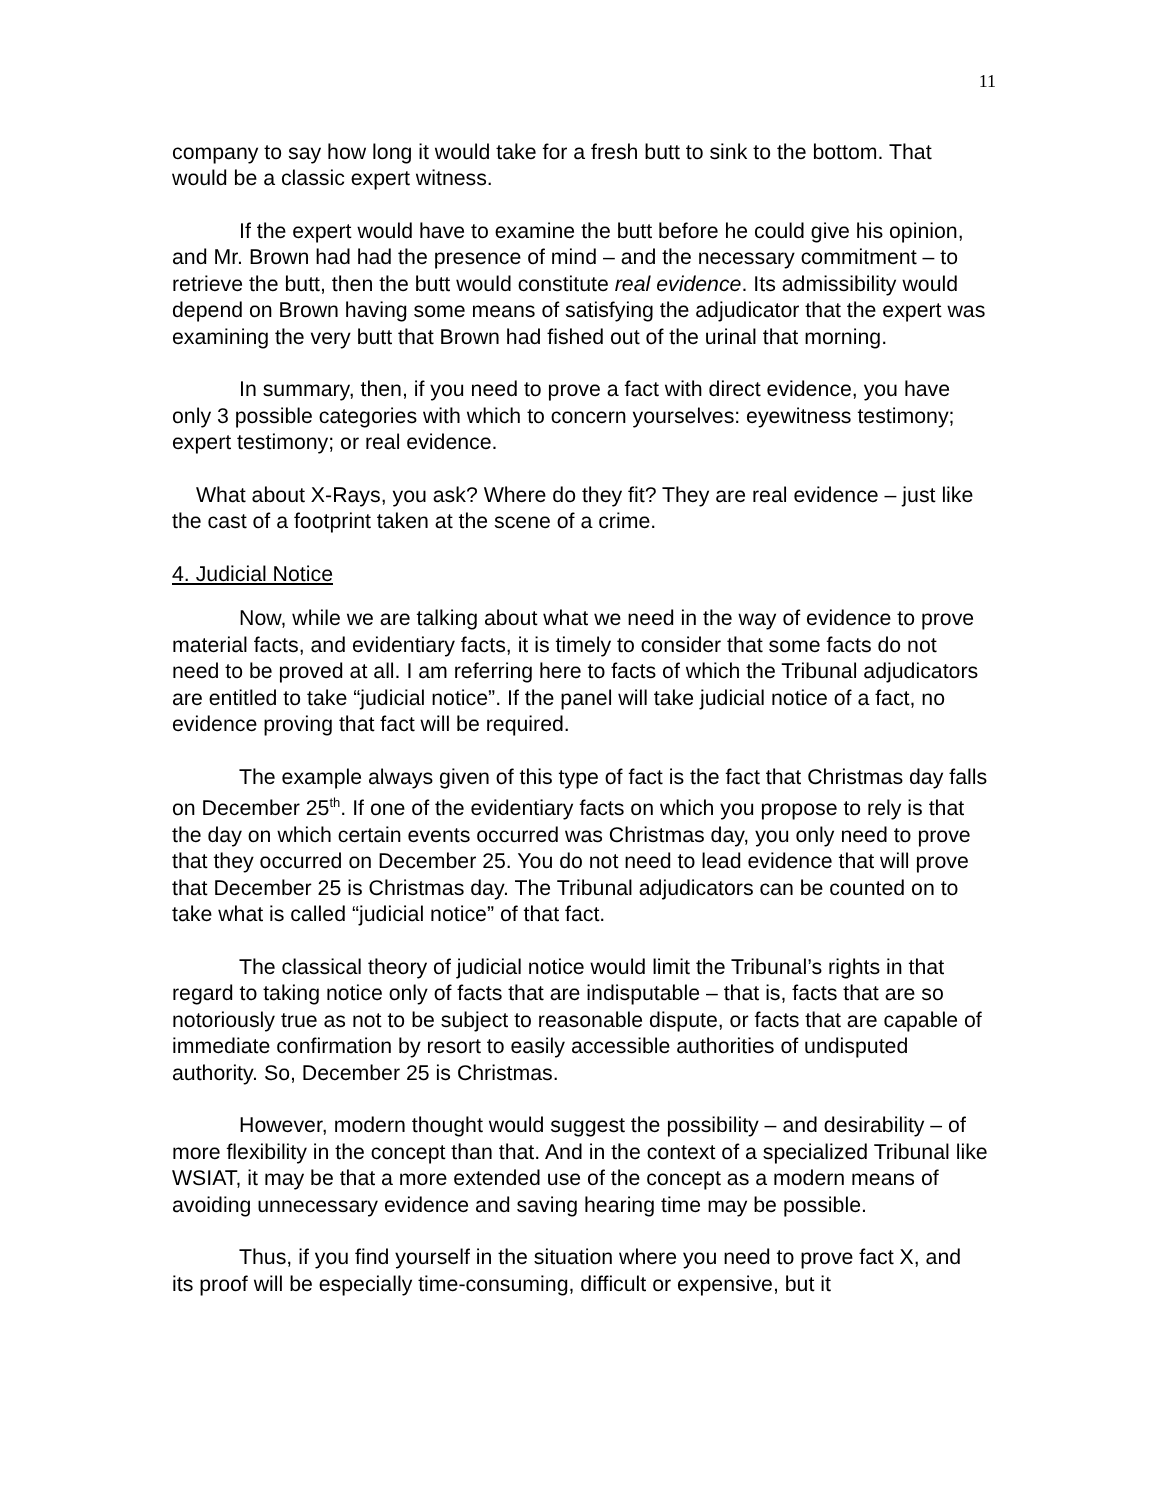11
company to say how long it would take for a fresh butt to sink to the bottom. That would be a classic expert witness.
If the expert would have to examine the butt before he could give his opinion, and Mr. Brown had had the presence of mind – and the necessary commitment – to retrieve the butt, then the butt would constitute real evidence. Its admissibility would depend on Brown having some means of satisfying the adjudicator that the expert was examining the very butt that Brown had fished out of the urinal that morning.
In summary, then, if you need to prove a fact with direct evidence, you have only 3 possible categories with which to concern yourselves: eyewitness testimony; expert testimony; or real evidence.
What about X-Rays, you ask? Where do they fit? They are real evidence – just like the cast of a footprint taken at the scene of a crime.
4. Judicial Notice
Now, while we are talking about what we need in the way of evidence to prove material facts, and evidentiary facts, it is timely to consider that some facts do not need to be proved at all. I am referring here to facts of which the Tribunal adjudicators are entitled to take “judicial notice”. If the panel will take judicial notice of a fact, no evidence proving that fact will be required.
The example always given of this type of fact is the fact that Christmas day falls on December 25<sup>th</sup>. If one of the evidentiary facts on which you propose to rely is that the day on which certain events occurred was Christmas day, you only need to prove that they occurred on December 25. You do not need to lead evidence that will prove that December 25 is Christmas day. The Tribunal adjudicators can be counted on to take what is called “judicial notice” of that fact.
The classical theory of judicial notice would limit the Tribunal’s rights in that regard to taking notice only of facts that are indisputable – that is, facts that are so notoriously true as not to be subject to reasonable dispute, or facts that are capable of immediate confirmation by resort to easily accessible authorities of undisputed authority. So, December 25 is Christmas.
However, modern thought would suggest the possibility – and desirability – of more flexibility in the concept than that. And in the context of a specialized Tribunal like WSIAT, it may be that a more extended use of the concept as a modern means of avoiding unnecessary evidence and saving hearing time may be possible.
Thus, if you find yourself in the situation where you need to prove fact X, and its proof will be especially time-consuming, difficult or expensive, but it